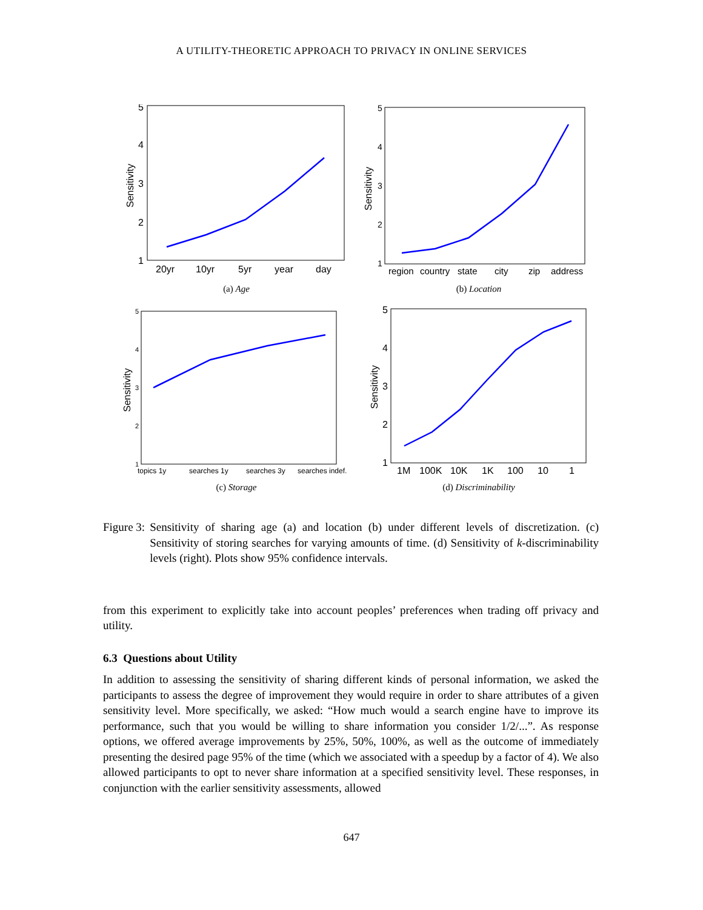A UTILITY-THEORETIC APPROACH TO PRIVACY IN ONLINE SERVICES
5
4
3
2
1
Sensitivity
20yr
10yr
5yr
year
day
(a) Age
5
4
3
2
1
Sensitivity
region
country
state
city
zip
address
(b) Location
5
4
3
2
1
Sensitivity
topics 1y
searches 1y
searches 3y
searches indef.
(c) Storage
5
4
3
2
1
Sensitivity
1M
100K
10K
1K
100
10
1
(d) Discriminability
Figure 3: Sensitivity of sharing age (a) and location (b) under different levels of discretization. (c) Sensitivity of storing searches for varying amounts of time. (d) Sensitivity of k-discriminability levels (right). Plots show 95% confidence intervals.
from this experiment to explicitly take into account peoples’ preferences when trading off privacy and utility.
6.3 Questions about Utility
In addition to assessing the sensitivity of sharing different kinds of personal information, we asked the participants to assess the degree of improvement they would require in order to share attributes of a given sensitivity level. More specifically, we asked: “How much would a search engine have to improve its performance, such that you would be willing to share information you consider 1/2/...”. As response options, we offered average improvements by 25%, 50%, 100%, as well as the outcome of immediately presenting the desired page 95% of the time (which we associated with a speedup by a factor of 4). We also allowed participants to opt to never share information at a specified sensitivity level. These responses, in conjunction with the earlier sensitivity assessments, allowed
647